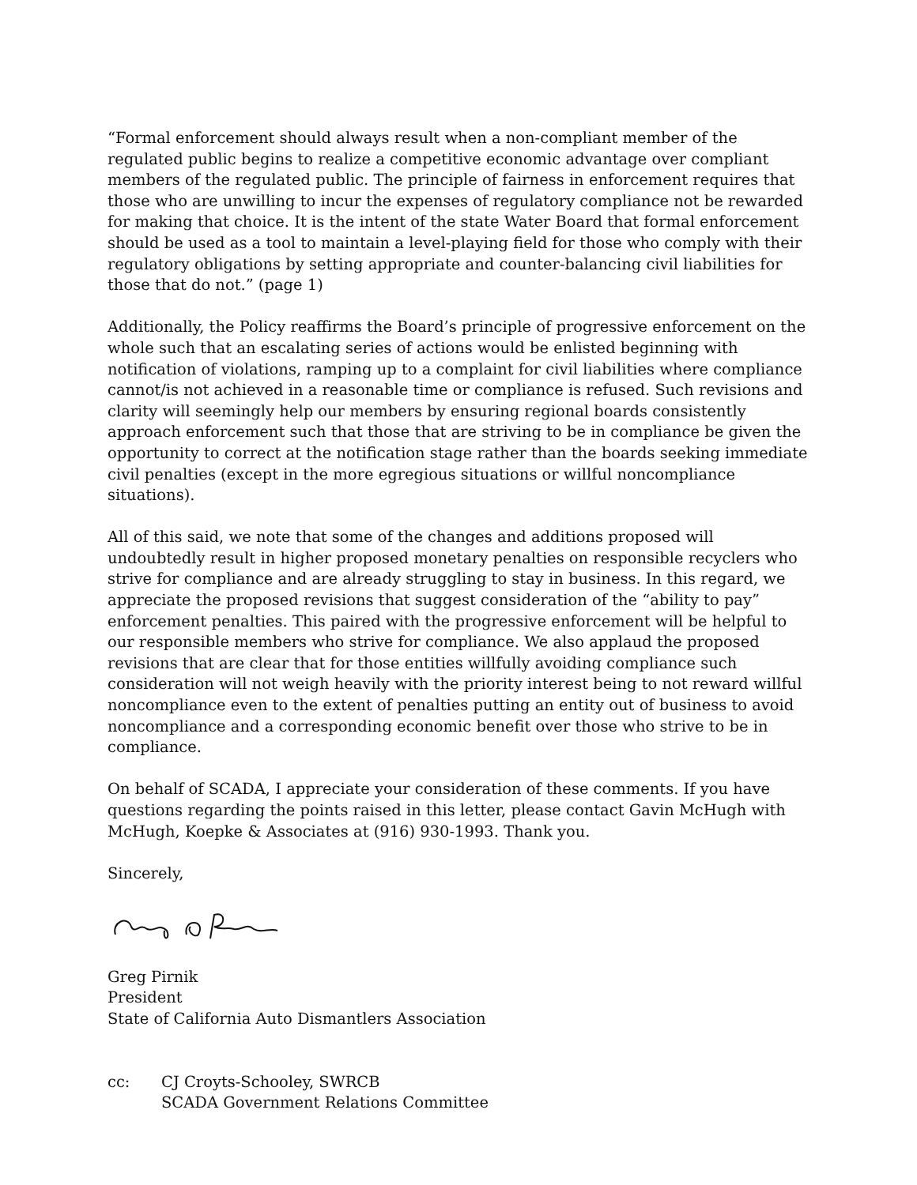“Formal enforcement should always result when a non-compliant member of the regulated public begins to realize a competitive economic advantage over compliant members of the regulated public. The principle of fairness in enforcement requires that those who are unwilling to incur the expenses of regulatory compliance not be rewarded for making that choice. It is the intent of the state Water Board that formal enforcement should be used as a tool to maintain a level-playing field for those who comply with their regulatory obligations by setting appropriate and counter-balancing civil liabilities for those that do not.” (page 1)
Additionally, the Policy reaffirms the Board’s principle of progressive enforcement on the whole such that an escalating series of actions would be enlisted beginning with notification of violations, ramping up to a complaint for civil liabilities where compliance cannot/is not achieved in a reasonable time or compliance is refused. Such revisions and clarity will seemingly help our members by ensuring regional boards consistently approach enforcement such that those that are striving to be in compliance be given the opportunity to correct at the notification stage rather than the boards seeking immediate civil penalties (except in the more egregious situations or willful noncompliance situations).
All of this said, we note that some of the changes and additions proposed will undoubtedly result in higher proposed monetary penalties on responsible recyclers who strive for compliance and are already struggling to stay in business. In this regard, we appreciate the proposed revisions that suggest consideration of the “ability to pay” enforcement penalties. This paired with the progressive enforcement will be helpful to our responsible members who strive for compliance. We also applaud the proposed revisions that are clear that for those entities willfully avoiding compliance such consideration will not weigh heavily with the priority interest being to not reward willful noncompliance even to the extent of penalties putting an entity out of business to avoid noncompliance and a corresponding economic benefit over those who strive to be in compliance.
On behalf of SCADA, I appreciate your consideration of these comments. If you have questions regarding the points raised in this letter, please contact Gavin McHugh with McHugh, Koepke & Associates at (916) 930-1993. Thank you.
Sincerely,
Greg Pirnik
President
State of California Auto Dismantlers Association
cc: CJ Croyts-Schooley, SWRCB
SCADA Government Relations Committee